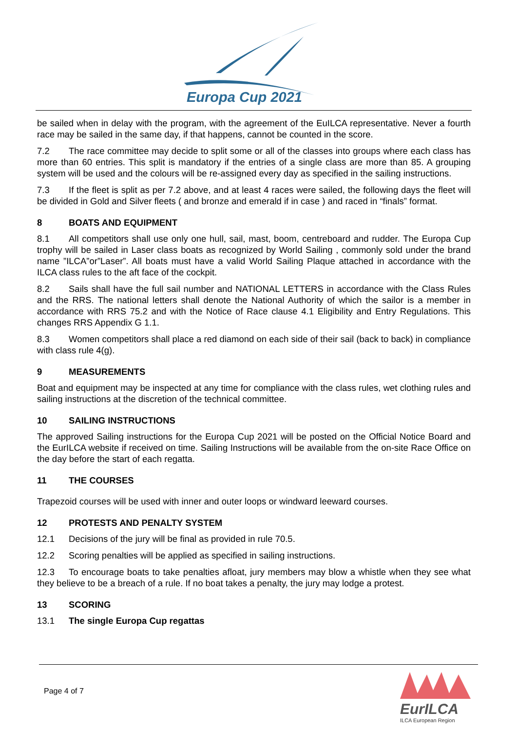Europa Cup 2021
be sailed when in delay with the program, with the agreement of the EuILCA representative. Never a fourth race may be sailed in the same day, if that happens, cannot be counted in the score.
7.2 The race committee may decide to split some or all of the classes into groups where each class has more than 60 entries. This split is mandatory if the entries of a single class are more than 85. A grouping system will be used and the colours will be re-assigned every day as specified in the sailing instructions.
7.3 If the fleet is split as per 7.2 above, and at least 4 races were sailed, the following days the fleet will be divided in Gold and Silver fleets ( and bronze and emerald if in case ) and raced in “finals” format.
8 BOATS AND EQUIPMENT
8.1 All competitors shall use only one hull, sail, mast, boom, centreboard and rudder. The Europa Cup trophy will be sailed in Laser class boats as recognized by World Sailing , commonly sold under the brand name ”ILCA”or”Laser”. All boats must have a valid World Sailing Plaque attached in accordance with the ILCA class rules to the aft face of the cockpit.
8.2 Sails shall have the full sail number and NATIONAL LETTERS in accordance with the Class Rules and the RRS. The national letters shall denote the National Authority of which the sailor is a member in accordance with RRS 75.2 and with the Notice of Race clause 4.1 Eligibility and Entry Regulations. This changes RRS Appendix G 1.1.
8.3 Women competitors shall place a red diamond on each side of their sail (back to back) in compliance with class rule 4(g).
9 MEASUREMENTS
Boat and equipment may be inspected at any time for compliance with the class rules, wet clothing rules and sailing instructions at the discretion of the technical committee.
10 SAILING INSTRUCTIONS
The approved Sailing instructions for the Europa Cup 2021 will be posted on the Official Notice Board and the EurILCA website if received on time. Sailing Instructions will be available from the on-site Race Office on the day before the start of each regatta.
11 THE COURSES
Trapezoid courses will be used with inner and outer loops or windward leeward courses.
12 PROTESTS AND PENALTY SYSTEM
12.1 Decisions of the jury will be final as provided in rule 70.5.
12.2 Scoring penalties will be applied as specified in sailing instructions.
12.3 To encourage boats to take penalties afloat, jury members may blow a whistle when they see what they believe to be a breach of a rule. If no boat takes a penalty, the jury may lodge a protest.
13 SCORING
13.1 The single Europa Cup regattas
Page 4 of 7
EurILCA
ILCA European Region